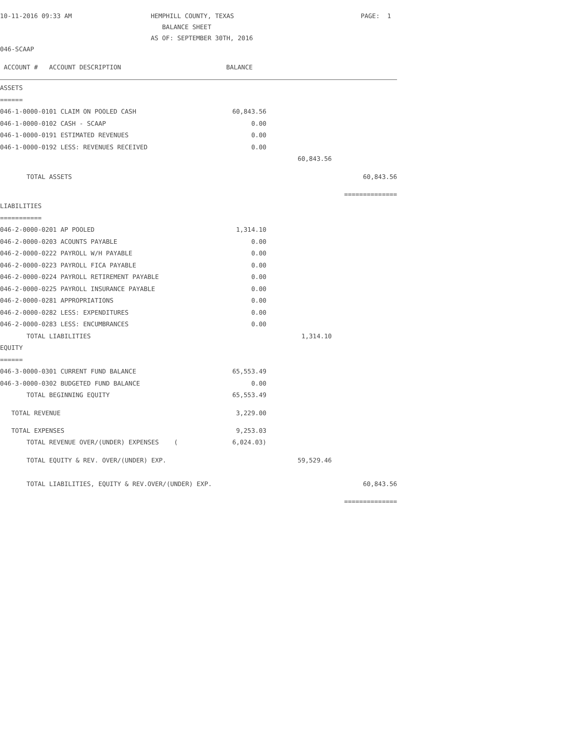| 10-11-2016 09:33 AM | HEMPHILL COUNTY, TEXAS | PAGE: 1 |
| | BALANCE SHEET | |
| | AS OF: SEPTEMBER 30TH, 2016 | |
| 046-SCAAP | | |
| ACCOUNT # ACCOUNT DESCRIPTION | BALANCE | | |
| ASSETS | | | |
| ====== | | | |
| 046-1-0000-0101 CLAIM ON POOLED CASH | 60,843.56 | | |
| 046-1-0000-0102 CASH - SCAAP | 0.00 | | |
| 046-1-0000-0191 ESTIMATED REVENUES | 0.00 | | |
| 046-1-0000-0192 LESS: REVENUES RECEIVED | 0.00 | | |
| | | 60,843.56 | |
| TOTAL ASSETS | | | 60,843.56 |
| | | | ============== |
| LIABILITIES | | | |
| =========== | | | |
| 046-2-0000-0201 AP POOLED | 1,314.10 | | |
| 046-2-0000-0203 ACOUNTS PAYABLE | 0.00 | | |
| 046-2-0000-0222 PAYROLL W/H PAYABLE | 0.00 | | |
| 046-2-0000-0223 PAYROLL FICA PAYABLE | 0.00 | | |
| 046-2-0000-0224 PAYROLL RETIREMENT PAYABLE | 0.00 | | |
| 046-2-0000-0225 PAYROLL INSURANCE PAYABLE | 0.00 | | |
| 046-2-0000-0281 APPROPRIATIONS | 0.00 | | |
| 046-2-0000-0282 LESS: EXPENDITURES | 0.00 | | |
| 046-2-0000-0283 LESS: ENCUMBRANCES | 0.00 | | |
| TOTAL LIABILITIES | | 1,314.10 | |
| EQUITY | | | |
| ====== | | | |
| 046-3-0000-0301 CURRENT FUND BALANCE | 65,553.49 | | |
| 046-3-0000-0302 BUDGETED FUND BALANCE | 0.00 | | |
| TOTAL BEGINNING EQUITY | 65,553.49 | | |
| TOTAL REVENUE | 3,229.00 | | |
| TOTAL EXPENSES | 9,253.03 | | |
| TOTAL REVENUE OVER/(UNDER) EXPENSES ( | 6,024.03) | | |
| TOTAL EQUITY & REV. OVER/(UNDER) EXP. | | 59,529.46 | |
| TOTAL LIABILITIES, EQUITY & REV.OVER/(UNDER) EXP. | | | 60,843.56 |
| | | | ============== |